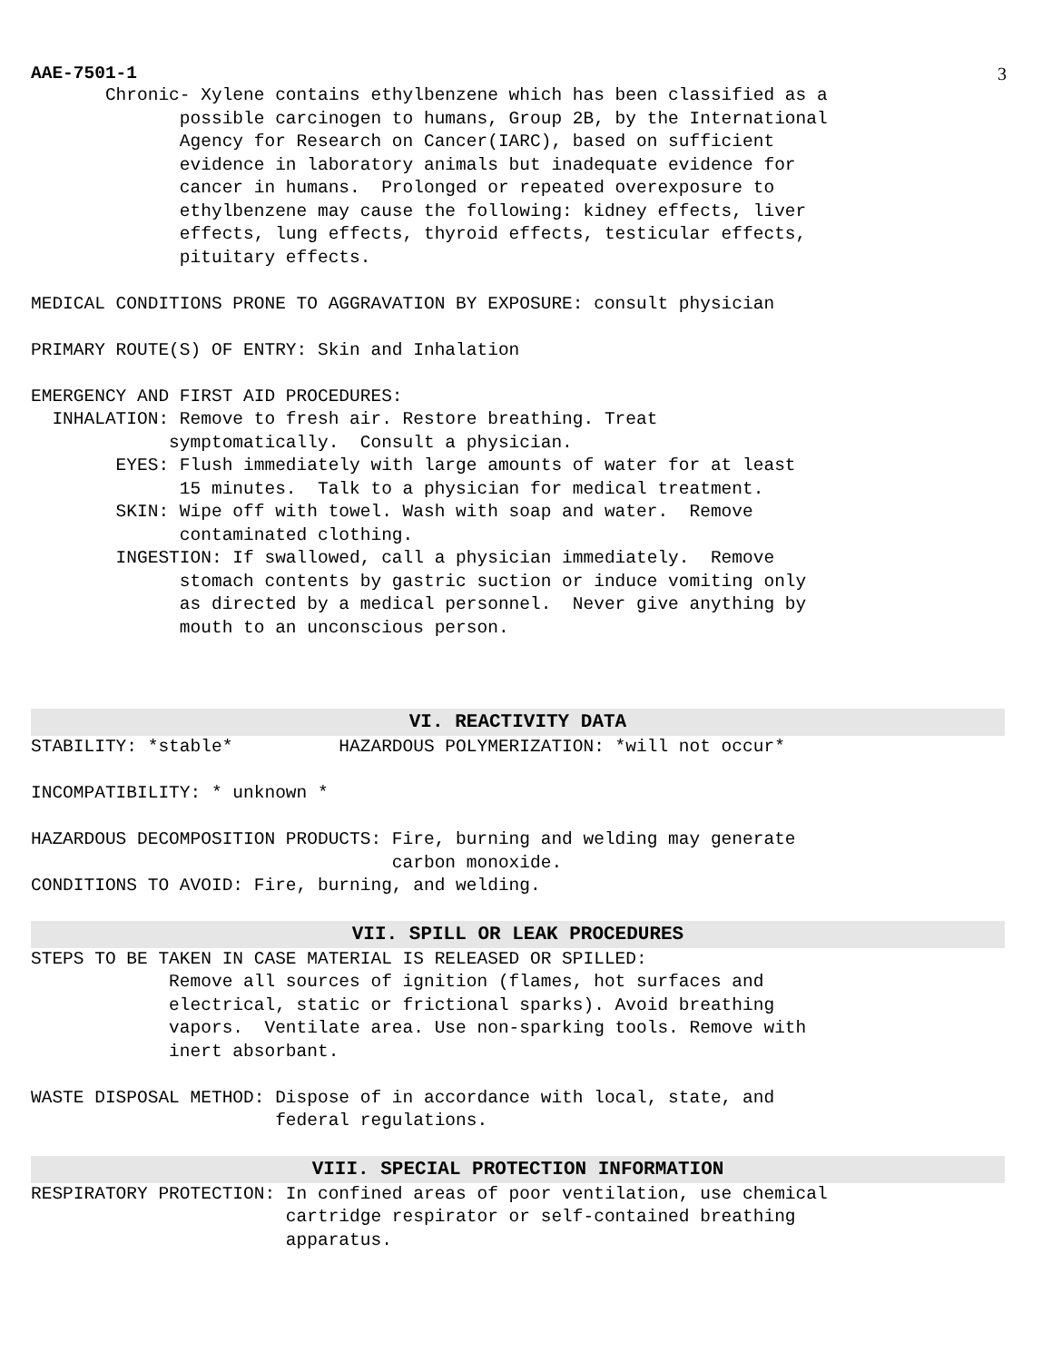AAE-7501-1 3
Chronic- Xylene contains ethylbenzene which has been classified as a possible carcinogen to humans, Group 2B, by the International Agency for Research on Cancer(IARC), based on sufficient evidence in laboratory animals but inadequate evidence for cancer in humans. Prolonged or repeated overexposure to ethylbenzene may cause the following: kidney effects, liver effects, lung effects, thyroid effects, testicular effects, pituitary effects.
MEDICAL CONDITIONS PRONE TO AGGRAVATION BY EXPOSURE: consult physician
PRIMARY ROUTE(S) OF ENTRY: Skin and Inhalation
EMERGENCY AND FIRST AID PROCEDURES: INHALATION: Remove to fresh air. Restore breathing. Treat symptomatically. Consult a physician. EYES: Flush immediately with large amounts of water for at least 15 minutes. Talk to a physician for medical treatment. SKIN: Wipe off with towel. Wash with soap and water. Remove contaminated clothing. INGESTION: If swallowed, call a physician immediately. Remove stomach contents by gastric suction or induce vomiting only as directed by a medical personnel. Never give anything by mouth to an unconscious person.
VI. REACTIVITY DATA
STABILITY: *stable* HAZARDOUS POLYMERIZATION: *will not occur*
INCOMPATIBILITY: * unknown *
HAZARDOUS DECOMPOSITION PRODUCTS: Fire, burning and welding may generate carbon monoxide. CONDITIONS TO AVOID: Fire, burning, and welding.
VII. SPILL OR LEAK PROCEDURES
STEPS TO BE TAKEN IN CASE MATERIAL IS RELEASED OR SPILLED: Remove all sources of ignition (flames, hot surfaces and electrical, static or frictional sparks). Avoid breathing vapors. Ventilate area. Use non-sparking tools. Remove with inert absorbant.
WASTE DISPOSAL METHOD: Dispose of in accordance with local, state, and federal regulations.
VIII. SPECIAL PROTECTION INFORMATION
RESPIRATORY PROTECTION: In confined areas of poor ventilation, use chemical cartridge respirator or self-contained breathing apparatus.